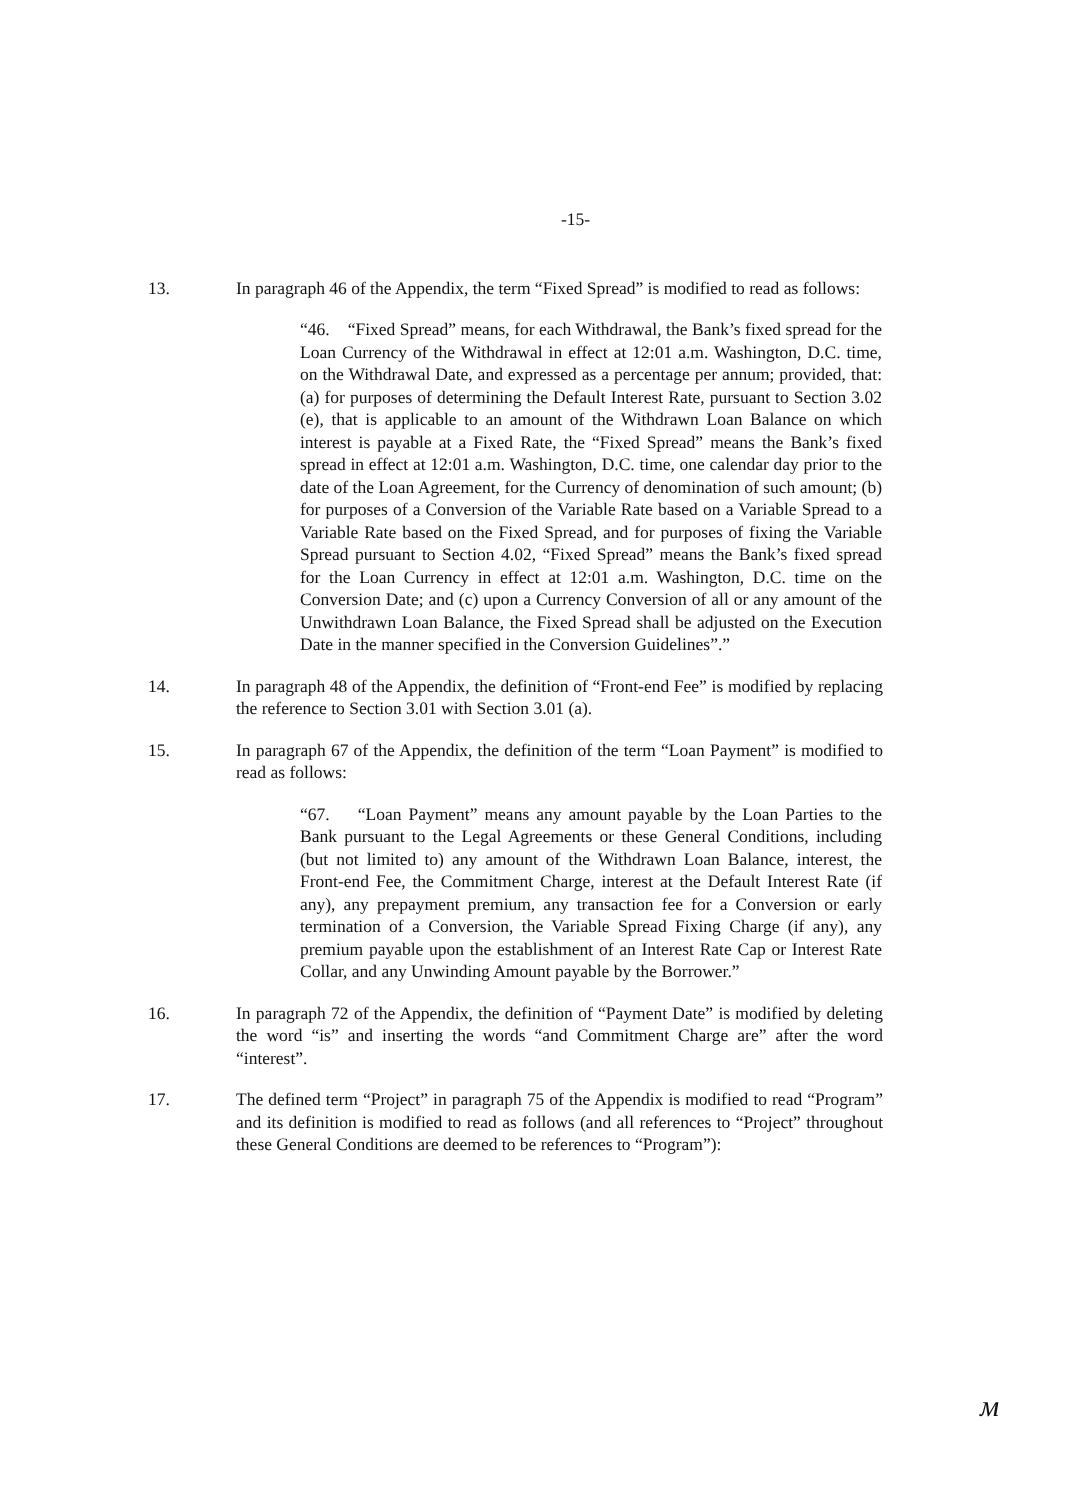-15-
13. In paragraph 46 of the Appendix, the term “Fixed Spread” is modified to read as follows:
“46. “Fixed Spread” means, for each Withdrawal, the Bank’s fixed spread for the Loan Currency of the Withdrawal in effect at 12:01 a.m. Washington, D.C. time, on the Withdrawal Date, and expressed as a percentage per annum; provided, that: (a) for purposes of determining the Default Interest Rate, pursuant to Section 3.02 (e), that is applicable to an amount of the Withdrawn Loan Balance on which interest is payable at a Fixed Rate, the “Fixed Spread” means the Bank’s fixed spread in effect at 12:01 a.m. Washington, D.C. time, one calendar day prior to the date of the Loan Agreement, for the Currency of denomination of such amount; (b) for purposes of a Conversion of the Variable Rate based on a Variable Spread to a Variable Rate based on the Fixed Spread, and for purposes of fixing the Variable Spread pursuant to Section 4.02, “Fixed Spread” means the Bank’s fixed spread for the Loan Currency in effect at 12:01 a.m. Washington, D.C. time on the Conversion Date; and (c) upon a Currency Conversion of all or any amount of the Unwithdrawn Loan Balance, the Fixed Spread shall be adjusted on the Execution Date in the manner specified in the Conversion Guidelines”.”
14. In paragraph 48 of the Appendix, the definition of “Front-end Fee” is modified by replacing the reference to Section 3.01 with Section 3.01 (a).
15. In paragraph 67 of the Appendix, the definition of the term “Loan Payment” is modified to read as follows:
“67. “Loan Payment” means any amount payable by the Loan Parties to the Bank pursuant to the Legal Agreements or these General Conditions, including (but not limited to) any amount of the Withdrawn Loan Balance, interest, the Front-end Fee, the Commitment Charge, interest at the Default Interest Rate (if any), any prepayment premium, any transaction fee for a Conversion or early termination of a Conversion, the Variable Spread Fixing Charge (if any), any premium payable upon the establishment of an Interest Rate Cap or Interest Rate Collar, and any Unwinding Amount payable by the Borrower.”
16. In paragraph 72 of the Appendix, the definition of “Payment Date” is modified by deleting the word “is” and inserting the words “and Commitment Charge are” after the word “interest”.
17. The defined term “Project” in paragraph 75 of the Appendix is modified to read “Program” and its definition is modified to read as follows (and all references to “Project” throughout these General Conditions are deemed to be references to “Program”):
ᴍ